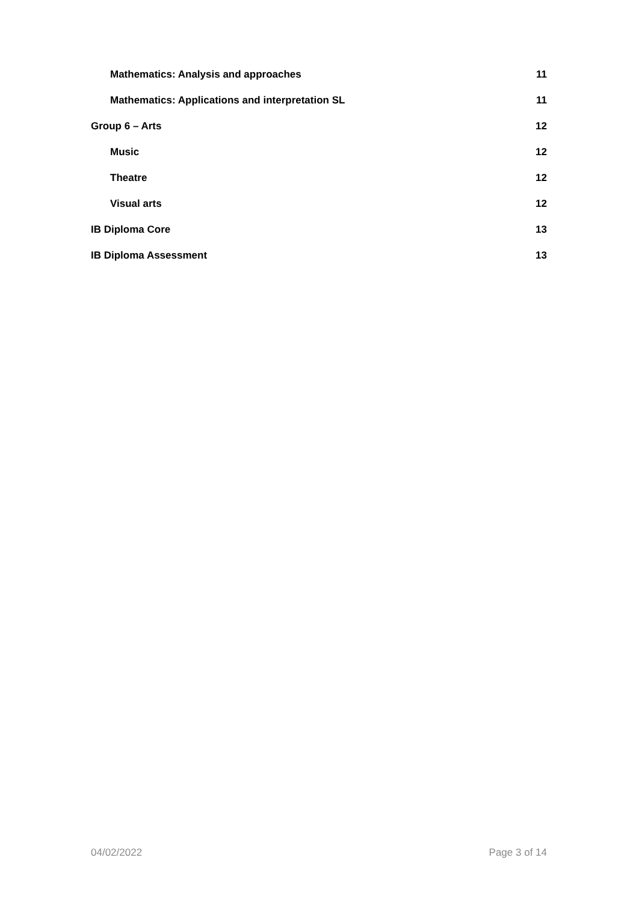Mathematics: Analysis and approaches 11
Mathematics: Applications and interpretation SL 11
Group 6 – Arts 12
Music 12
Theatre 12
Visual arts 12
IB Diploma Core 13
IB Diploma Assessment 13
04/02/2022 Page 3 of 14